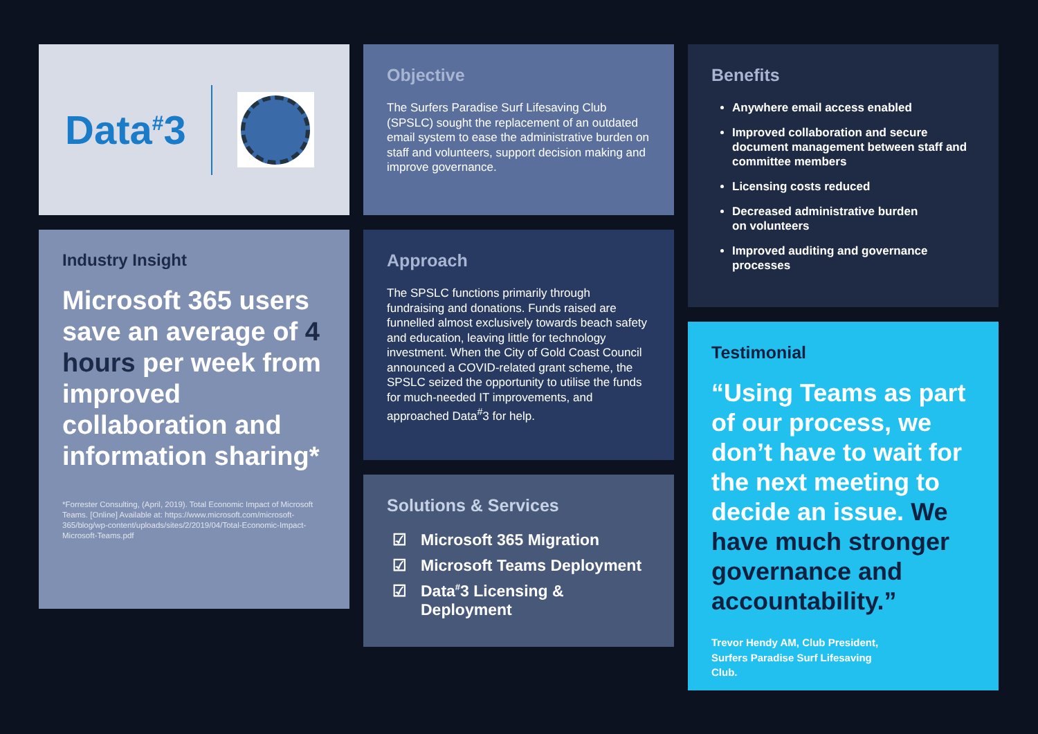Data<sup>#</sup>3
Industry Insight
Microsoft 365 users save an average of 4 hours per week from improved collaboration and information sharing*
*Forrester Consulting, (April, 2019). Total Economic Impact of Microsoft Teams. [Online] Available at: https://www.microsoft.com/microsoft-365/blog/wp-content/uploads/sites/2/2019/04/Total-Economic-Impact-Microsoft-Teams.pdf
Objective
The Surfers Paradise Surf Lifesaving Club (SPSLC) sought the replacement of an outdated email system to ease the administrative burden on staff and volunteers, support decision making and improve governance.
Approach
The SPSLC functions primarily through fundraising and donations. Funds raised are funnelled almost exclusively towards beach safety and education, leaving little for technology investment. When the City of Gold Coast Council announced a COVID-related grant scheme, the SPSLC seized the opportunity to utilise the funds for much-needed IT improvements, and approached Data<sup>#</sup>3 for help.
Solutions & Services
☑ Microsoft 365 Migration
☑ Microsoft Teams Deployment
☑ Data<sup>#</sup>3 Licensing &
Deployment
Benefits
Anywhere email access enabled
Improved collaboration and secure document management between staff and committee members
Licensing costs reduced
Decreased administrative burden
on volunteers
Improved auditing and governance processes
Testimonial
“Using Teams as part of our process, we don’t have to wait for the next meeting to decide an issue. We have much stronger governance and accountability.”
Trevor Hendy AM, Club President,
Surfers Paradise Surf Lifesaving
Club.